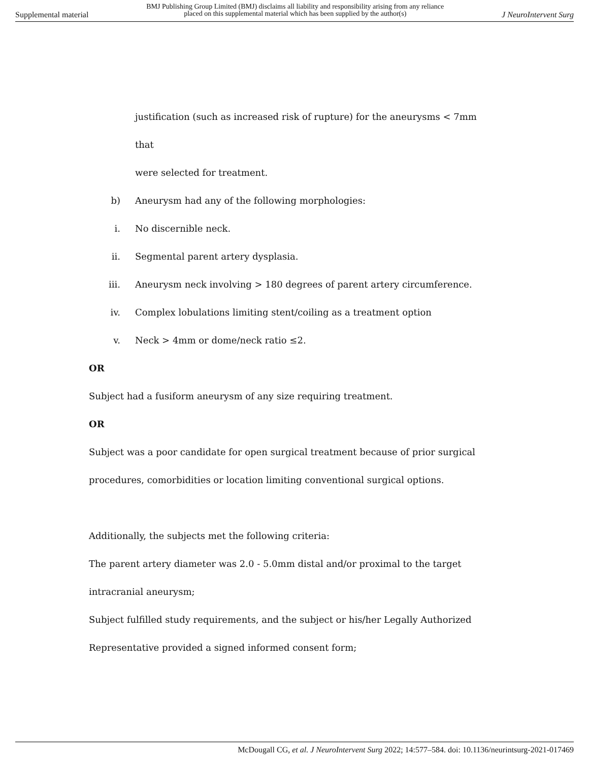Supplemental material
BMJ Publishing Group Limited (BMJ) disclaims all liability and responsibility arising from any reliance
placed on this supplemental material which has been supplied by the author(s)
J NeuroIntervent Surg
justification (such as increased risk of rupture) for the aneurysms < 7mm that
were selected for treatment.
b) Aneurysm had any of the following morphologies:
i. No discernible neck.
ii. Segmental parent artery dysplasia.
iii. Aneurysm neck involving > 180 degrees of parent artery circumference.
iv. Complex lobulations limiting stent/coiling as a treatment option
v. Neck > 4mm or dome/neck ratio ≤2.
OR
Subject had a fusiform aneurysm of any size requiring treatment.
OR
Subject was a poor candidate for open surgical treatment because of prior surgical
procedures, comorbidities or location limiting conventional surgical options.
Additionally, the subjects met the following criteria:
The parent artery diameter was 2.0 - 5.0mm distal and/or proximal to the target
intracranial aneurysm;
Subject fulfilled study requirements, and the subject or his/her Legally Authorized
Representative provided a signed informed consent form;
McDougall CG, et al. J NeuroIntervent Surg 2022; 14:577–584. doi: 10.1136/neurintsurg-2021-017469